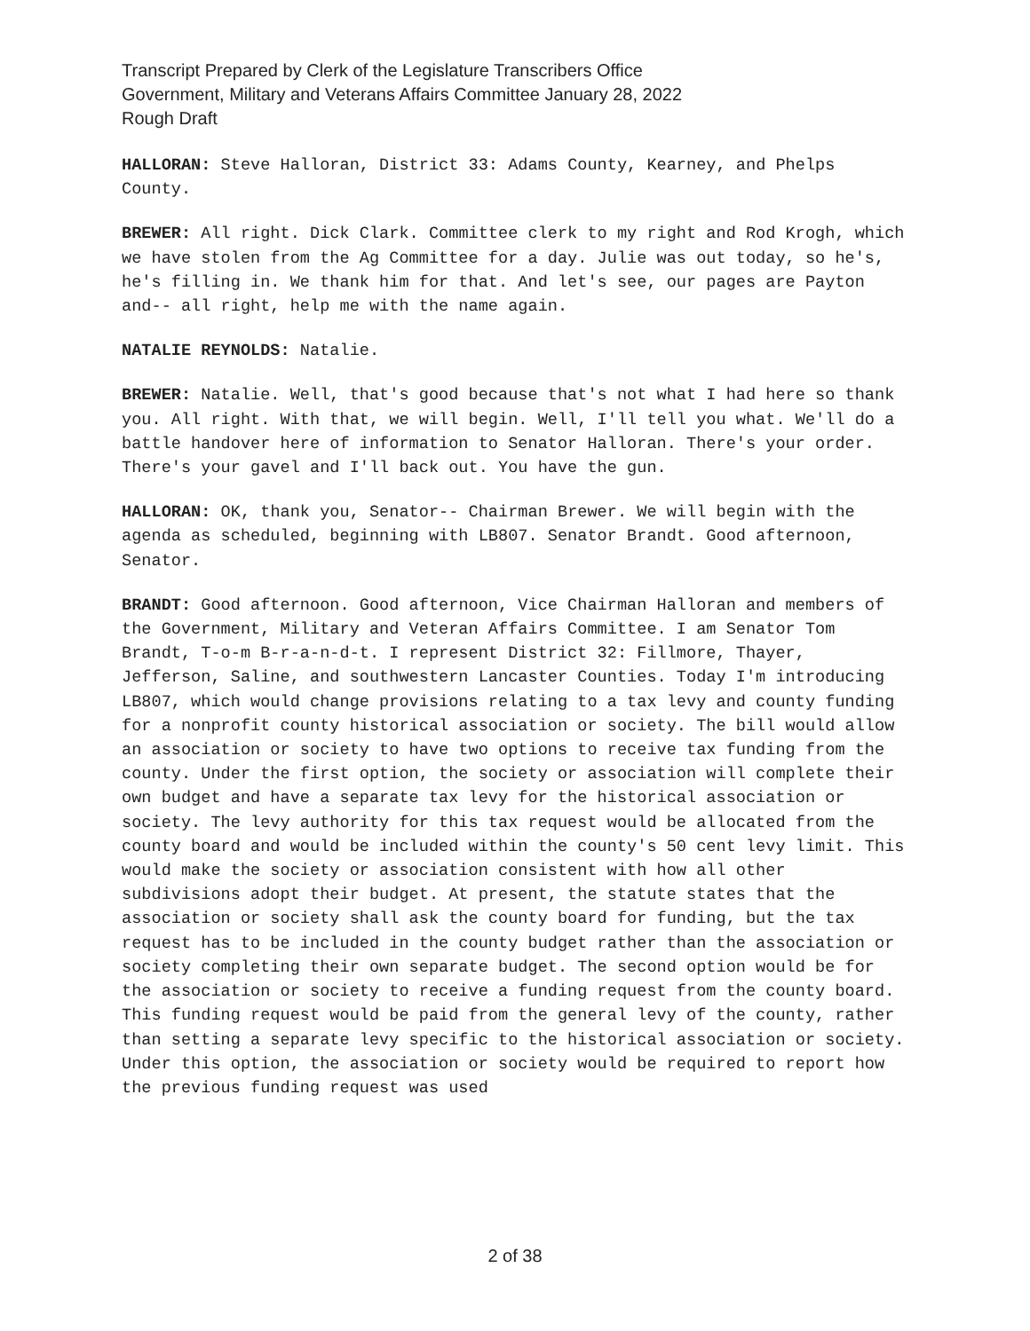Transcript Prepared by Clerk of the Legislature Transcribers Office
Government, Military and Veterans Affairs Committee January 28, 2022
Rough Draft
HALLORAN: Steve Halloran, District 33: Adams County, Kearney, and Phelps County.
BREWER: All right. Dick Clark. Committee clerk to my right and Rod Krogh, which we have stolen from the Ag Committee for a day. Julie was out today, so he's, he's filling in. We thank him for that. And let's see, our pages are Payton and-- all right, help me with the name again.
NATALIE REYNOLDS: Natalie.
BREWER: Natalie. Well, that's good because that's not what I had here so thank you. All right. With that, we will begin. Well, I'll tell you what. We'll do a battle handover here of information to Senator Halloran. There's your order. There's your gavel and I'll back out. You have the gun.
HALLORAN: OK, thank you, Senator-- Chairman Brewer. We will begin with the agenda as scheduled, beginning with LB807. Senator Brandt. Good afternoon, Senator.
BRANDT: Good afternoon. Good afternoon, Vice Chairman Halloran and members of the Government, Military and Veteran Affairs Committee. I am Senator Tom Brandt, T-o-m B-r-a-n-d-t. I represent District 32: Fillmore, Thayer, Jefferson, Saline, and southwestern Lancaster Counties. Today I'm introducing LB807, which would change provisions relating to a tax levy and county funding for a nonprofit county historical association or society. The bill would allow an association or society to have two options to receive tax funding from the county. Under the first option, the society or association will complete their own budget and have a separate tax levy for the historical association or society. The levy authority for this tax request would be allocated from the county board and would be included within the county's 50 cent levy limit. This would make the society or association consistent with how all other subdivisions adopt their budget. At present, the statute states that the association or society shall ask the county board for funding, but the tax request has to be included in the county budget rather than the association or society completing their own separate budget. The second option would be for the association or society to receive a funding request from the county board. This funding request would be paid from the general levy of the county, rather than setting a separate levy specific to the historical association or society. Under this option, the association or society would be required to report how the previous funding request was used
2 of 38